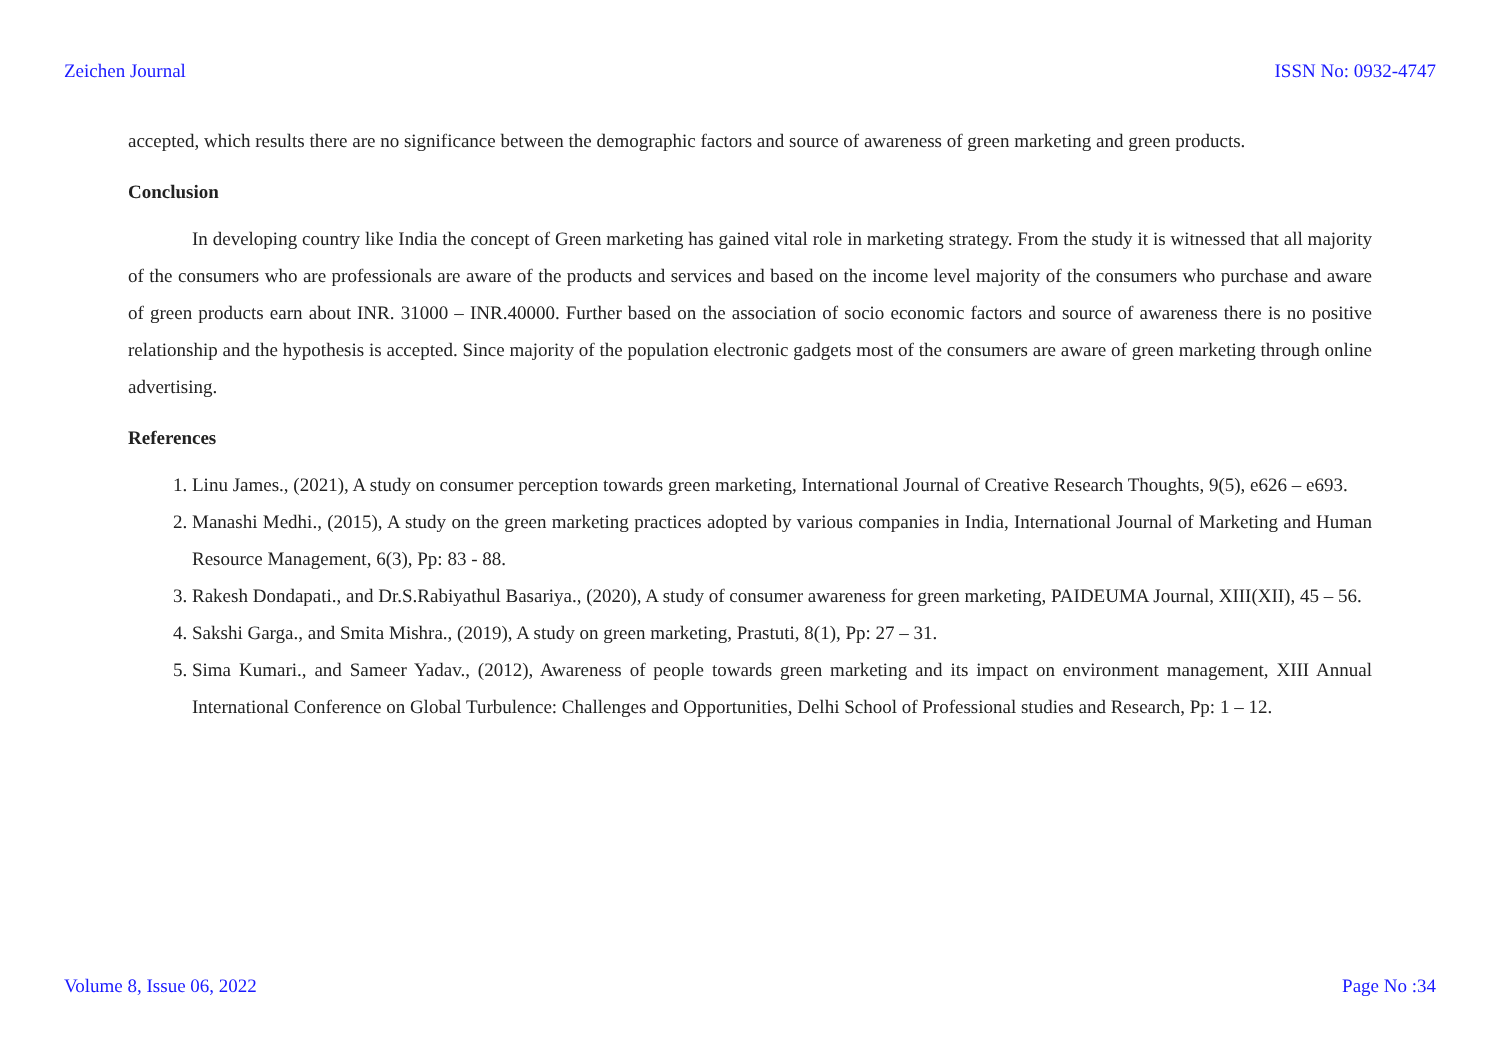Zeichen Journal ISSN No: 0932-4747
accepted, which results there are no significance between the demographic factors and source of awareness of green marketing and green products.
Conclusion
In developing country like India the concept of Green marketing has gained vital role in marketing strategy. From the study it is witnessed that all majority of the consumers who are professionals are aware of the products and services and based on the income level majority of the consumers who purchase and aware of green products earn about INR. 31000 – INR.40000. Further based on the association of socio economic factors and source of awareness there is no positive relationship and the hypothesis is accepted. Since majority of the population electronic gadgets most of the consumers are aware of green marketing through online advertising.
References
1. Linu James., (2021), A study on consumer perception towards green marketing, International Journal of Creative Research Thoughts, 9(5), e626 – e693.
2. Manashi Medhi., (2015), A study on the green marketing practices adopted by various companies in India, International Journal of Marketing and Human Resource Management, 6(3), Pp: 83 - 88.
3. Rakesh Dondapati., and Dr.S.Rabiyathul Basariya., (2020), A study of consumer awareness for green marketing, PAIDEUMA Journal, XIII(XII), 45 – 56.
4. Sakshi Garga., and Smita Mishra., (2019), A study on green marketing, Prastuti, 8(1), Pp: 27 – 31.
5. Sima Kumari., and Sameer Yadav., (2012), Awareness of people towards green marketing and its impact on environment management, XIII Annual International Conference on Global Turbulence: Challenges and Opportunities, Delhi School of Professional studies and Research, Pp: 1 – 12.
Volume 8, Issue 06, 2022 Page No :34